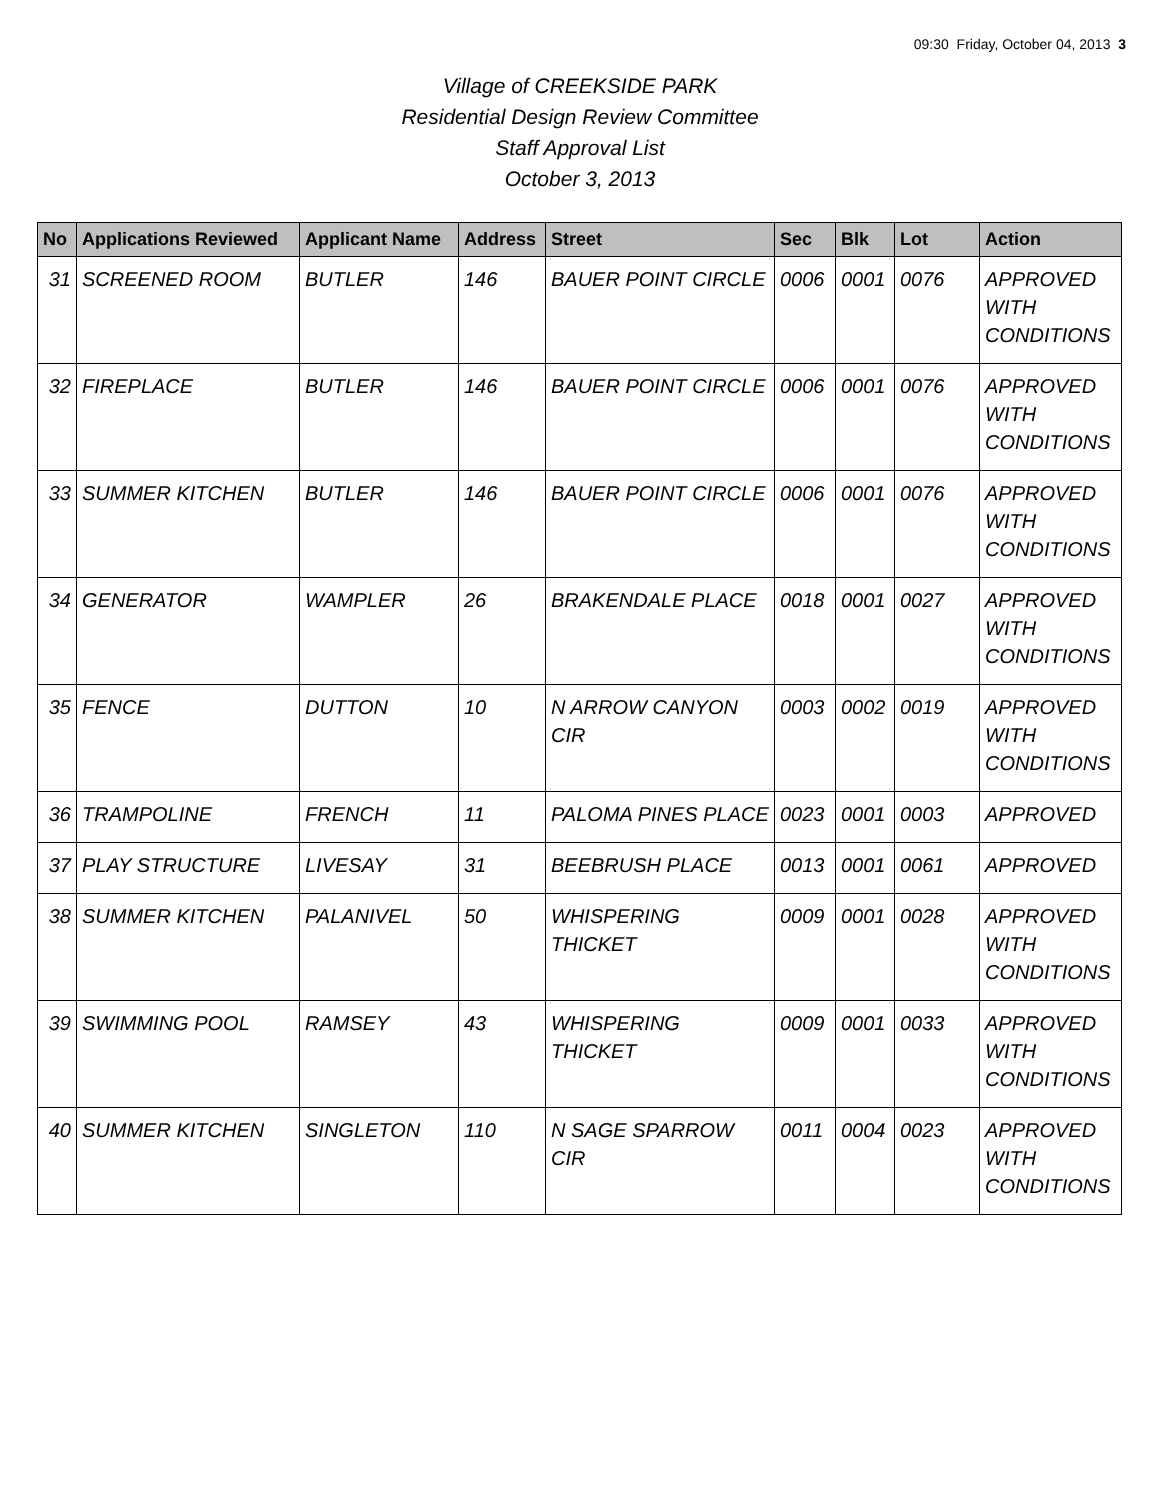09:30 Friday, October 04, 2013 3
Village of CREEKSIDE PARK
Residential Design Review Committee
Staff Approval List
October 3, 2013
| No | Applications Reviewed | Applicant Name | Address | Street | Sec | Blk | Lot | Action |
| --- | --- | --- | --- | --- | --- | --- | --- | --- |
| 31 | SCREENED ROOM | BUTLER | 146 | BAUER POINT CIRCLE | 0006 | 0001 | 0076 | APPROVED WITH CONDITIONS |
| 32 | FIREPLACE | BUTLER | 146 | BAUER POINT CIRCLE | 0006 | 0001 | 0076 | APPROVED WITH CONDITIONS |
| 33 | SUMMER KITCHEN | BUTLER | 146 | BAUER POINT CIRCLE | 0006 | 0001 | 0076 | APPROVED WITH CONDITIONS |
| 34 | GENERATOR | WAMPLER | 26 | BRAKENDALE PLACE | 0018 | 0001 | 0027 | APPROVED WITH CONDITIONS |
| 35 | FENCE | DUTTON | 10 | N ARROW CANYON CIR | 0003 | 0002 | 0019 | APPROVED WITH CONDITIONS |
| 36 | TRAMPOLINE | FRENCH | 11 | PALOMA PINES PLACE | 0023 | 0001 | 0003 | APPROVED |
| 37 | PLAY STRUCTURE | LIVESAY | 31 | BEEBRUSH PLACE | 0013 | 0001 | 0061 | APPROVED |
| 38 | SUMMER KITCHEN | PALANIVEL | 50 | WHISPERING THICKET | 0009 | 0001 | 0028 | APPROVED WITH CONDITIONS |
| 39 | SWIMMING POOL | RAMSEY | 43 | WHISPERING THICKET | 0009 | 0001 | 0033 | APPROVED WITH CONDITIONS |
| 40 | SUMMER KITCHEN | SINGLETON | 110 | N SAGE SPARROW CIR | 0011 | 0004 | 0023 | APPROVED WITH CONDITIONS |